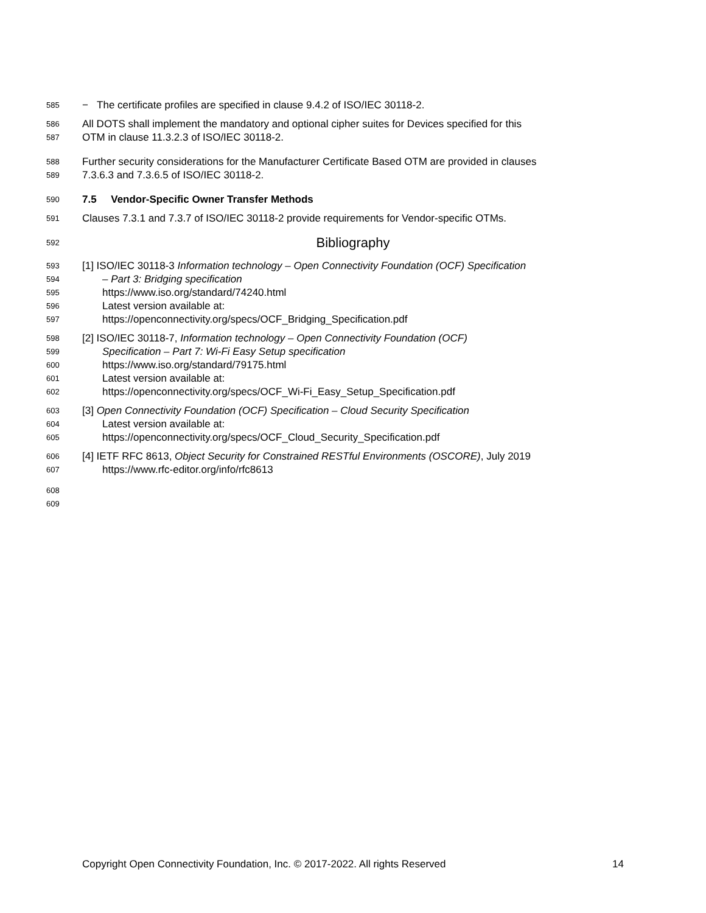585 − The certificate profiles are specified in clause 9.4.2 of ISO/IEC 30118-2.
586 All DOTS shall implement the mandatory and optional cipher suites for Devices specified for this
587 OTM in clause 11.3.2.3 of ISO/IEC 30118-2.
588 Further security considerations for the Manufacturer Certificate Based OTM are provided in clauses
589 7.3.6.3 and 7.3.6.5 of ISO/IEC 30118-2.
590 7.5 Vendor-Specific Owner Transfer Methods
591 Clauses 7.3.1 and 7.3.7 of ISO/IEC 30118-2 provide requirements for Vendor-specific OTMs.
592 Bibliography
593 [1] ISO/IEC 30118-3 Information technology – Open Connectivity Foundation (OCF) Specification
594 – Part 3: Bridging specification
595 https://www.iso.org/standard/74240.html
596 Latest version available at:
597 https://openconnectivity.org/specs/OCF_Bridging_Specification.pdf
598 [2] ISO/IEC 30118-7, Information technology – Open Connectivity Foundation (OCF)
599 Specification – Part 7: Wi-Fi Easy Setup specification
600 https://www.iso.org/standard/79175.html
601 Latest version available at:
602 https://openconnectivity.org/specs/OCF_Wi-Fi_Easy_Setup_Specification.pdf
603 [3] Open Connectivity Foundation (OCF) Specification – Cloud Security Specification
604 Latest version available at:
605 https://openconnectivity.org/specs/OCF_Cloud_Security_Specification.pdf
606 [4] IETF RFC 8613, Object Security for Constrained RESTful Environments (OSCORE), July 2019
607 https://www.rfc-editor.org/info/rfc8613
608
609
Copyright Open Connectivity Foundation, Inc. © 2017-2022. All rights Reserved 14